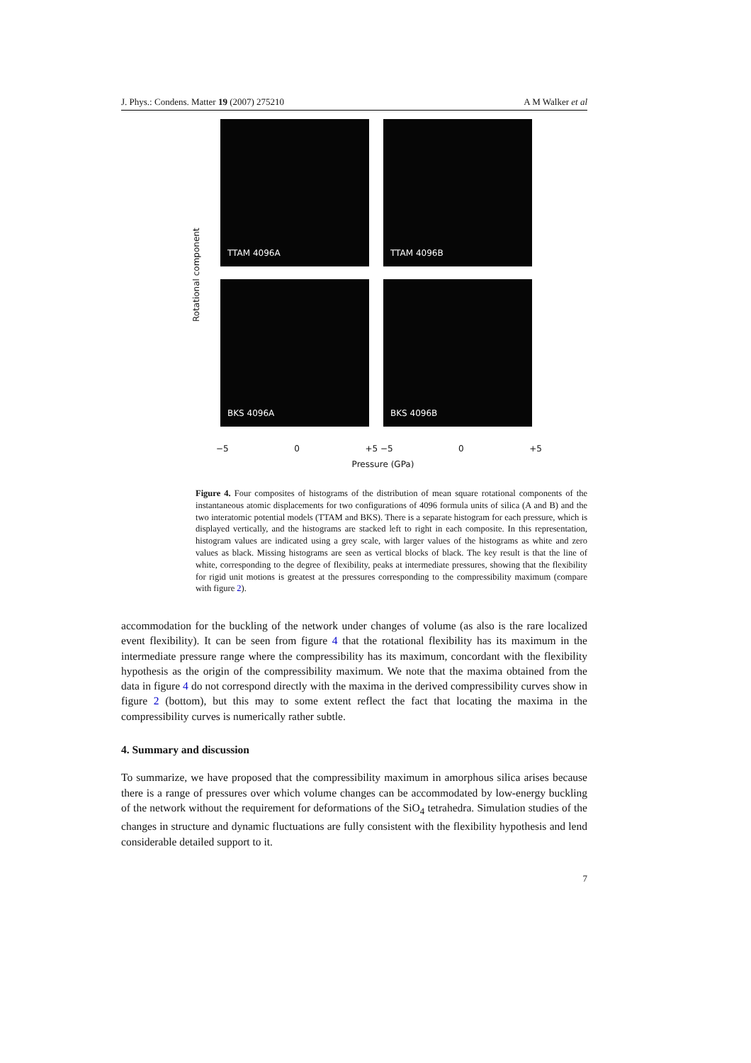J. Phys.: Condens. Matter 19 (2007) 275210 A M Walker et al
Rotational component
TTAM 4096A
TTAM 4096B
BKS 4096A
BKS 4096B
−5 0 +5 −5 0 +5
Pressure (GPa)
Figure 4. Four composites of histograms of the distribution of mean square rotational components of the instantaneous atomic displacements for two configurations of 4096 formula units of silica (A and B) and the two interatomic potential models (TTAM and BKS). There is a separate histogram for each pressure, which is displayed vertically, and the histograms are stacked left to right in each composite. In this representation, histogram values are indicated using a grey scale, with larger values of the histograms as white and zero values as black. Missing histograms are seen as vertical blocks of black. The key result is that the line of white, corresponding to the degree of flexibility, peaks at intermediate pressures, showing that the flexibility for rigid unit motions is greatest at the pressures corresponding to the compressibility maximum (compare with figure 2).
accommodation for the buckling of the network under changes of volume (as also is the rare localized event flexibility). It can be seen from figure 4 that the rotational flexibility has its maximum in the intermediate pressure range where the compressibility has its maximum, concordant with the flexibility hypothesis as the origin of the compressibility maximum. We note that the maxima obtained from the data in figure 4 do not correspond directly with the maxima in the derived compressibility curves show in figure 2 (bottom), but this may to some extent reflect the fact that locating the maxima in the compressibility curves is numerically rather subtle.
4. Summary and discussion
To summarize, we have proposed that the compressibility maximum in amorphous silica arises because there is a range of pressures over which volume changes can be accommodated by low-energy buckling of the network without the requirement for deformations of the SiO<sub>4</sub> tetrahedra. Simulation studies of the changes in structure and dynamic fluctuations are fully consistent with the flexibility hypothesis and lend considerable detailed support to it.
7